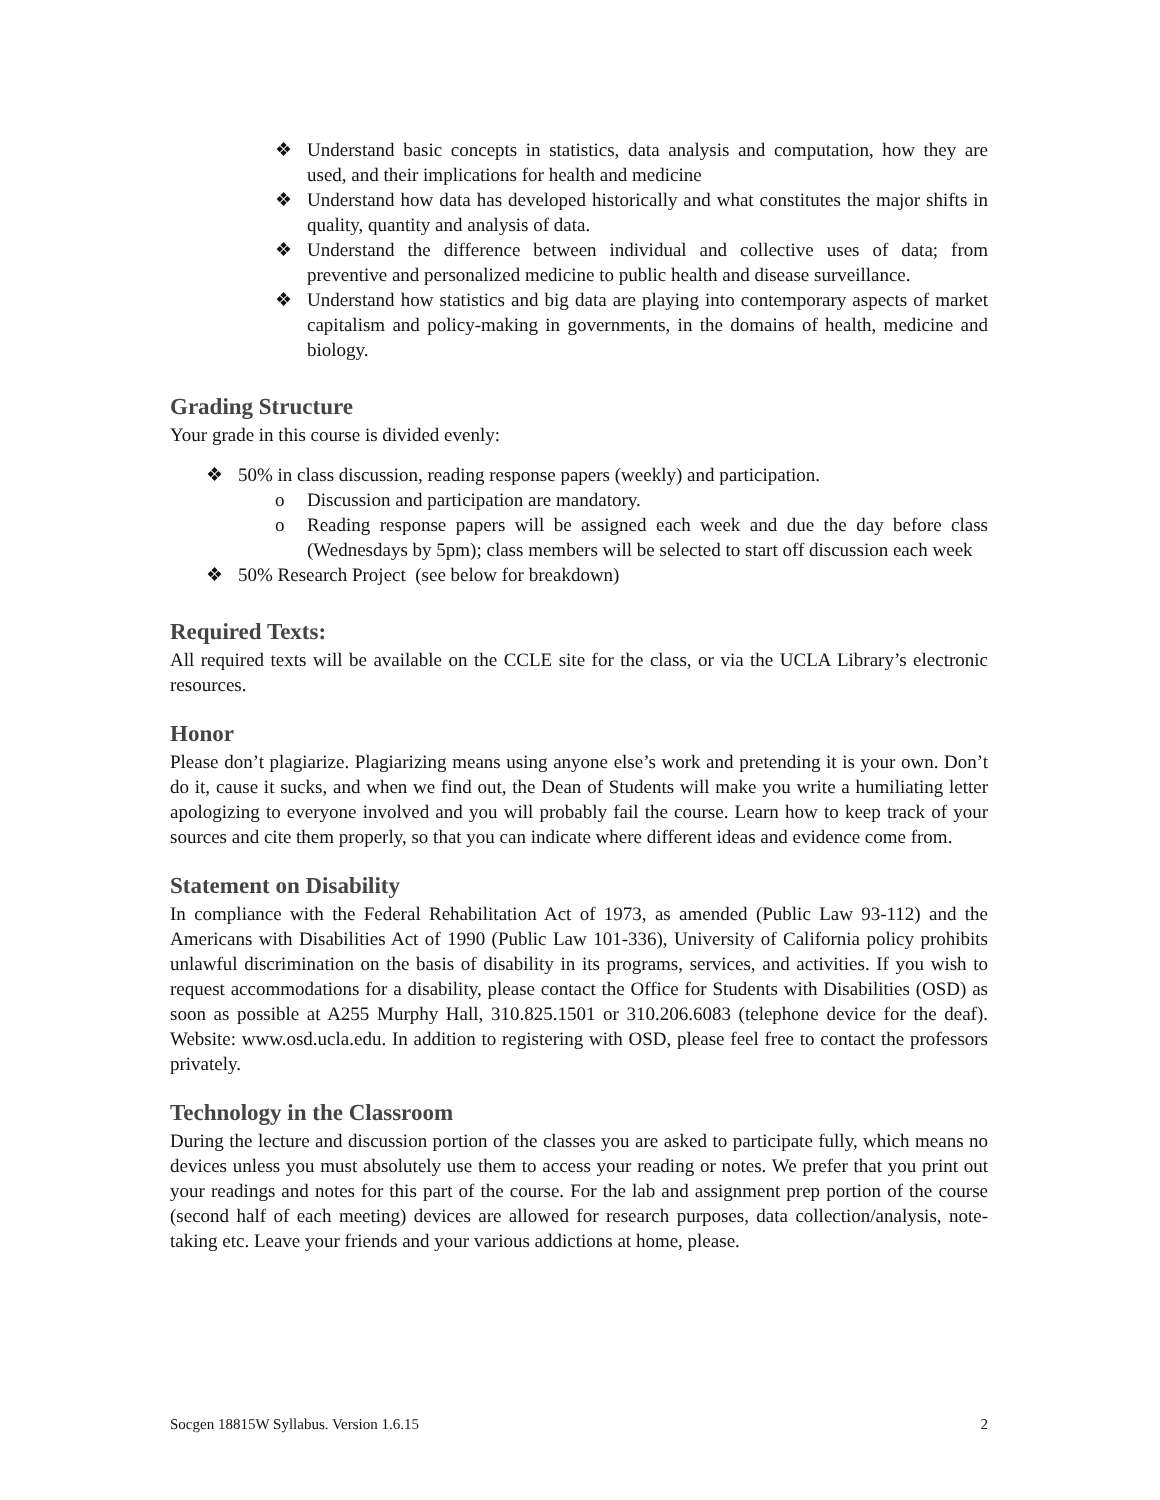❖ Understand basic concepts in statistics, data analysis and computation, how they are used, and their implications for health and medicine
❖ Understand how data has developed historically and what constitutes the major shifts in quality, quantity and analysis of data.
❖ Understand the difference between individual and collective uses of data; from preventive and personalized medicine to public health and disease surveillance.
❖ Understand how statistics and big data are playing into contemporary aspects of market capitalism and policy-making in governments, in the domains of health, medicine and biology.
Grading Structure
Your grade in this course is divided evenly:
❖ 50% in class discussion, reading response papers (weekly) and participation.
o Discussion and participation are mandatory.
o Reading response papers will be assigned each week and due the day before class (Wednesdays by 5pm); class members will be selected to start off discussion each week
❖ 50% Research Project (see below for breakdown)
Required Texts:
All required texts will be available on the CCLE site for the class, or via the UCLA Library’s electronic resources.
Honor
Please don’t plagiarize. Plagiarizing means using anyone else’s work and pretending it is your own. Don’t do it, cause it sucks, and when we find out, the Dean of Students will make you write a humiliating letter apologizing to everyone involved and you will probably fail the course. Learn how to keep track of your sources and cite them properly, so that you can indicate where different ideas and evidence come from.
Statement on Disability
In compliance with the Federal Rehabilitation Act of 1973, as amended (Public Law 93-112) and the Americans with Disabilities Act of 1990 (Public Law 101-336), University of California policy prohibits unlawful discrimination on the basis of disability in its programs, services, and activities. If you wish to request accommodations for a disability, please contact the Office for Students with Disabilities (OSD) as soon as possible at A255 Murphy Hall, 310.825.1501 or 310.206.6083 (telephone device for the deaf). Website: www.osd.ucla.edu. In addition to registering with OSD, please feel free to contact the professors privately.
Technology in the Classroom
During the lecture and discussion portion of the classes you are asked to participate fully, which means no devices unless you must absolutely use them to access your reading or notes. We prefer that you print out your readings and notes for this part of the course. For the lab and assignment prep portion of the course (second half of each meeting) devices are allowed for research purposes, data collection/analysis, note-taking etc. Leave your friends and your various addictions at home, please.
Socgen 18815W Syllabus. Version 1.6.15 2